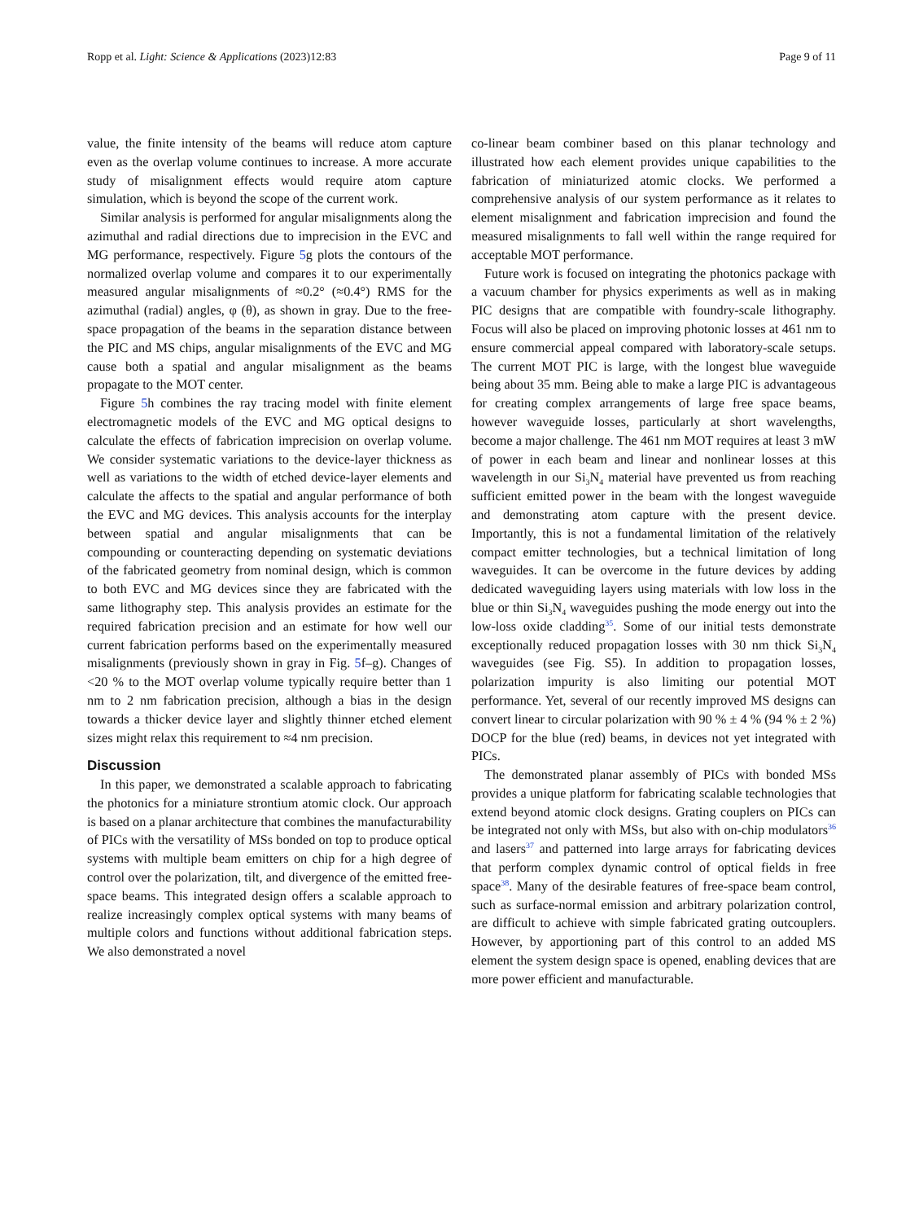Ropp et al. Light: Science & Applications (2023)12:83 Page 9 of 11
value, the finite intensity of the beams will reduce atom capture even as the overlap volume continues to increase. A more accurate study of misalignment effects would require atom capture simulation, which is beyond the scope of the current work.
Similar analysis is performed for angular misalignments along the azimuthal and radial directions due to imprecision in the EVC and MG performance, respectively. Figure 5g plots the contours of the normalized overlap volume and compares it to our experimentally measured angular misalignments of ≈0.2° (≈0.4°) RMS for the azimuthal (radial) angles, φ (θ), as shown in gray. Due to the free-space propagation of the beams in the separation distance between the PIC and MS chips, angular misalignments of the EVC and MG cause both a spatial and angular misalignment as the beams propagate to the MOT center.
Figure 5h combines the ray tracing model with finite element electromagnetic models of the EVC and MG optical designs to calculate the effects of fabrication imprecision on overlap volume. We consider systematic variations to the device-layer thickness as well as variations to the width of etched device-layer elements and calculate the affects to the spatial and angular performance of both the EVC and MG devices. This analysis accounts for the interplay between spatial and angular misalignments that can be compounding or counteracting depending on systematic deviations of the fabricated geometry from nominal design, which is common to both EVC and MG devices since they are fabricated with the same lithography step. This analysis provides an estimate for the required fabrication precision and an estimate for how well our current fabrication performs based on the experimentally measured misalignments (previously shown in gray in Fig. 5f–g). Changes of <20 % to the MOT overlap volume typically require better than 1 nm to 2 nm fabrication precision, although a bias in the design towards a thicker device layer and slightly thinner etched element sizes might relax this requirement to ≈4 nm precision.
Discussion
In this paper, we demonstrated a scalable approach to fabricating the photonics for a miniature strontium atomic clock. Our approach is based on a planar architecture that combines the manufacturability of PICs with the versatility of MSs bonded on top to produce optical systems with multiple beam emitters on chip for a high degree of control over the polarization, tilt, and divergence of the emitted free-space beams. This integrated design offers a scalable approach to realize increasingly complex optical systems with many beams of multiple colors and functions without additional fabrication steps. We also demonstrated a novel
co-linear beam combiner based on this planar technology and illustrated how each element provides unique capabilities to the fabrication of miniaturized atomic clocks. We performed a comprehensive analysis of our system performance as it relates to element misalignment and fabrication imprecision and found the measured misalignments to fall well within the range required for acceptable MOT performance.
Future work is focused on integrating the photonics package with a vacuum chamber for physics experiments as well as in making PIC designs that are compatible with foundry-scale lithography. Focus will also be placed on improving photonic losses at 461 nm to ensure commercial appeal compared with laboratory-scale setups. The current MOT PIC is large, with the longest blue waveguide being about 35 mm. Being able to make a large PIC is advantageous for creating complex arrangements of large free space beams, however waveguide losses, particularly at short wavelengths, become a major challenge. The 461 nm MOT requires at least 3 mW of power in each beam and linear and nonlinear losses at this wavelength in our Si<sub>3</sub>N<sub>4</sub> material have prevented us from reaching sufficient emitted power in the beam with the longest waveguide and demonstrating atom capture with the present device. Importantly, this is not a fundamental limitation of the relatively compact emitter technologies, but a technical limitation of long waveguides. It can be overcome in the future devices by adding dedicated waveguiding layers using materials with low loss in the blue or thin Si<sub>3</sub>N<sub>4</sub> waveguides pushing the mode energy out into the low-loss oxide cladding<sup>35</sup>. Some of our initial tests demonstrate exceptionally reduced propagation losses with 30 nm thick Si<sub>3</sub>N<sub>4</sub> waveguides (see Fig. S5). In addition to propagation losses, polarization impurity is also limiting our potential MOT performance. Yet, several of our recently improved MS designs can convert linear to circular polarization with 90 % ± 4 % (94 % ± 2 %) DOCP for the blue (red) beams, in devices not yet integrated with PICs.
The demonstrated planar assembly of PICs with bonded MSs provides a unique platform for fabricating scalable technologies that extend beyond atomic clock designs. Grating couplers on PICs can be integrated not only with MSs, but also with on-chip modulators<sup>36</sup> and lasers<sup>37</sup> and patterned into large arrays for fabricating devices that perform complex dynamic control of optical fields in free space<sup>38</sup>. Many of the desirable features of free-space beam control, such as surface-normal emission and arbitrary polarization control, are difficult to achieve with simple fabricated grating outcouplers. However, by apportioning part of this control to an added MS element the system design space is opened, enabling devices that are more power efficient and manufacturable.